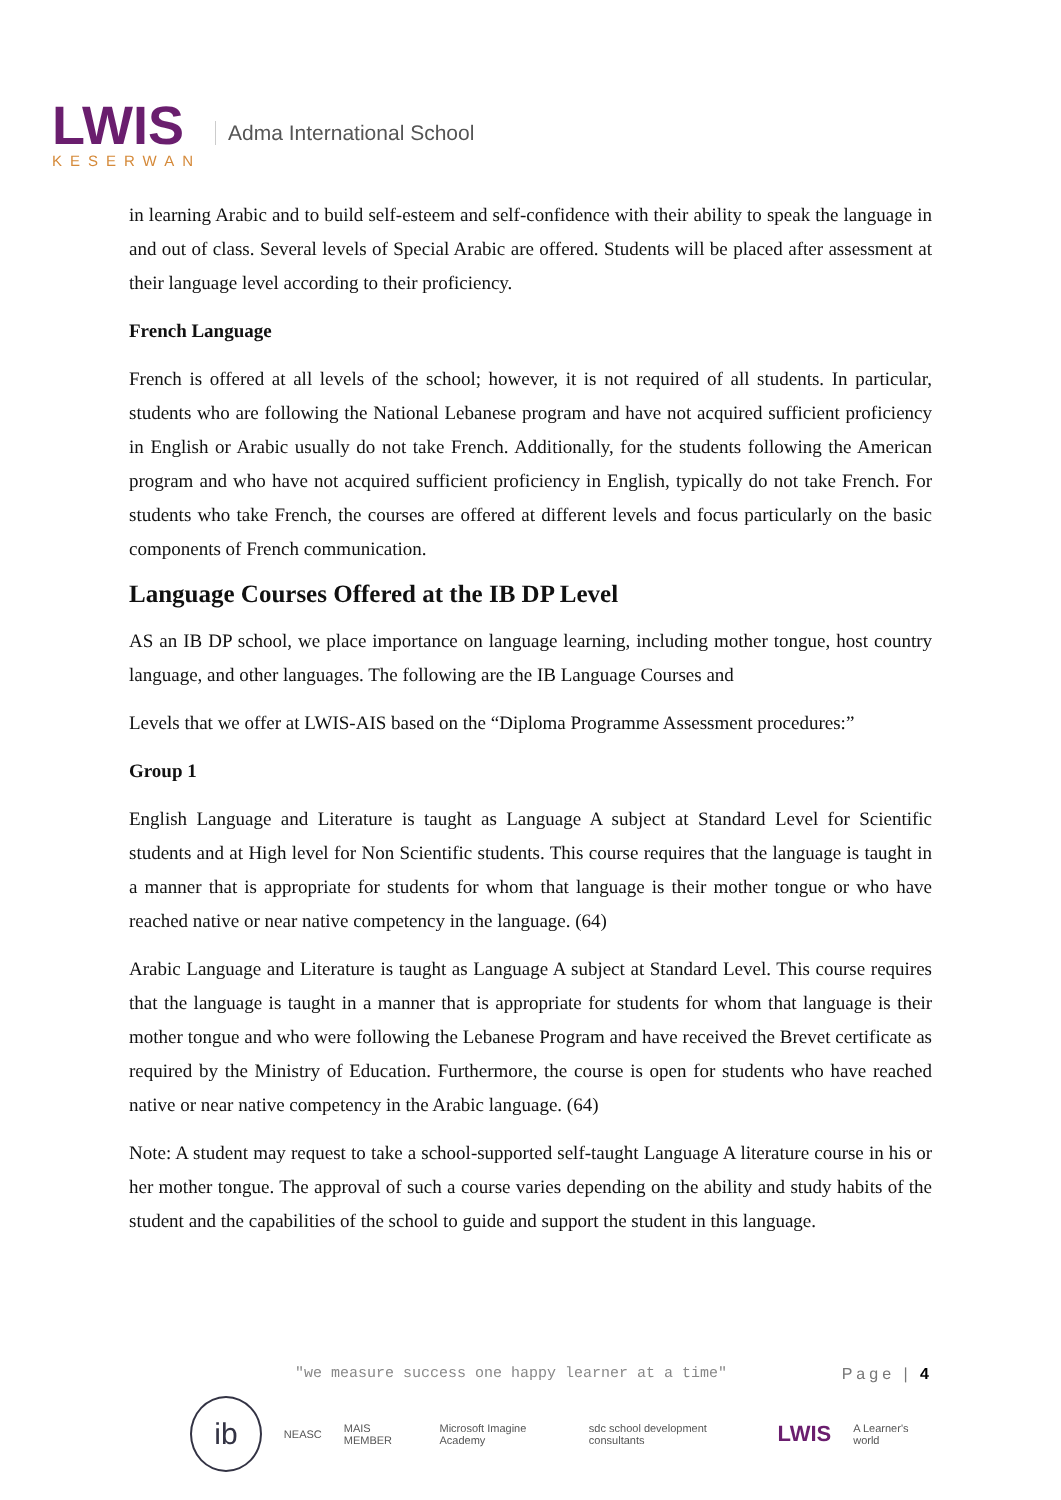LWIS
KESERWAN
Adma International School
in learning Arabic and to build self-esteem and self-confidence with their ability to speak the language in and out of class. Several levels of Special Arabic are offered. Students will be placed after assessment at their language level according to their proficiency.
French Language
French is offered at all levels of the school; however, it is not required of all students. In particular, students who are following the National Lebanese program and have not acquired sufficient proficiency in English or Arabic usually do not take French. Additionally, for the students following the American program and who have not acquired sufficient proficiency in English, typically do not take French. For students who take French, the courses are offered at different levels and focus particularly on the basic components of French communication.
Language Courses Offered at the IB DP Level
AS an IB DP school, we place importance on language learning, including mother tongue, host country language, and other languages. The following are the IB Language Courses and
Levels that we offer at LWIS-AIS based on the “Diploma Programme Assessment procedures:”
Group 1
English Language and Literature is taught as Language A subject at Standard Level for Scientific students and at High level for Non Scientific students. This course requires that the language is taught in a manner that is appropriate for students for whom that language is their mother tongue or who have reached native or near native competency in the language. (64)
Arabic Language and Literature is taught as Language A subject at Standard Level. This course requires that the language is taught in a manner that is appropriate for students for whom that language is their mother tongue and who were following the Lebanese Program and have received the Brevet certificate as required by the Ministry of Education. Furthermore, the course is open for students who have reached native or near native competency in the Arabic language. (64)
Note: A student may request to take a school-supported self-taught Language A literature course in his or her mother tongue. The approval of such a course varies depending on the ability and study habits of the student and the capabilities of the school to guide and support the student in this language.
Page | 4
"we measure success one happy learner at a time"
ib
NEASC MAIS MEMBER Microsoft Imagine Academy sdc school development consultants LWIS A Learner's world